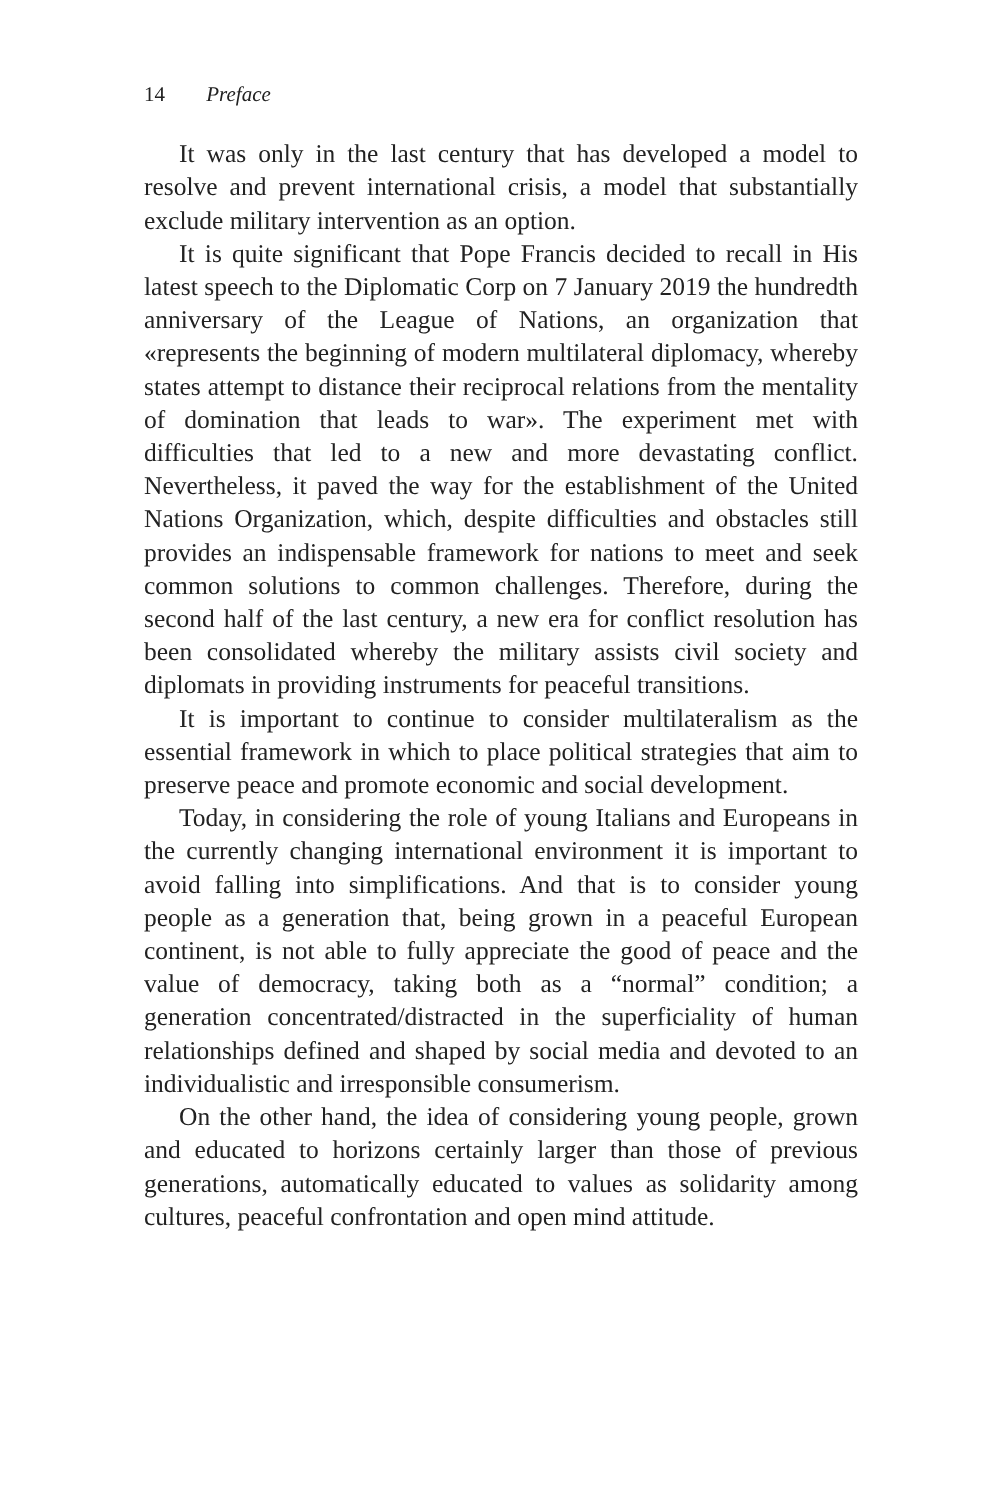14 Preface
It was only in the last century that has developed a model to resolve and prevent international crisis, a model that substantially exclude military intervention as an option.
It is quite significant that Pope Francis decided to recall in His latest speech to the Diplomatic Corp on 7 January 2019 the hundredth anniversary of the League of Nations, an organization that «represents the beginning of modern multilateral diplomacy, whereby states attempt to distance their reciprocal relations from the mentality of domination that leads to war». The experiment met with difficulties that led to a new and more devastating conflict. Nevertheless, it paved the way for the establishment of the United Nations Organization, which, despite difficulties and obstacles still provides an indispensable framework for nations to meet and seek common solutions to common challenges. Therefore, during the second half of the last century, a new era for conflict resolution has been consolidated whereby the military assists civil society and diplomats in providing instruments for peaceful transitions.
It is important to continue to consider multilateralism as the essential framework in which to place political strategies that aim to preserve peace and promote economic and social development.
Today, in considering the role of young Italians and Europeans in the currently changing international environment it is important to avoid falling into simplifications. And that is to consider young people as a generation that, being grown in a peaceful European continent, is not able to fully appreciate the good of peace and the value of democracy, taking both as a “normal” condition; a generation concentrated/distracted in the superficiality of human relationships defined and shaped by social media and devoted to an individualistic and irresponsible consumerism.
On the other hand, the idea of considering young people, grown and educated to horizons certainly larger than those of previous generations, automatically educated to values as solidarity among cultures, peaceful confrontation and open mind attitude.